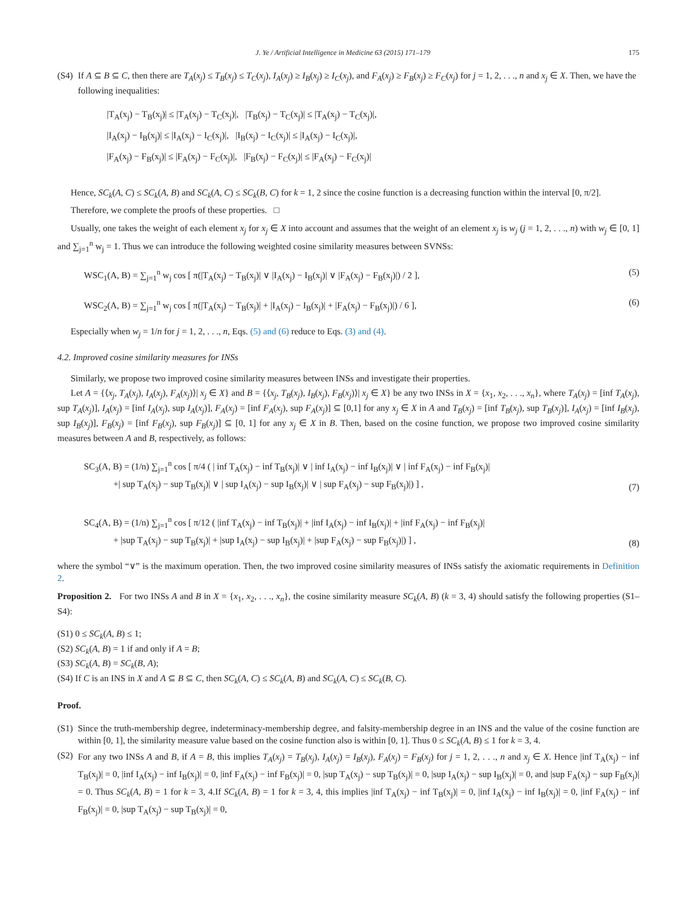J. Ye / Artificial Intelligence in Medicine 63 (2015) 171–179 175
(S4) If A ⊆ B ⊆ C, then there are T<sub>A</sub>(x<sub>j</sub>) ≤ T<sub>B</sub>(x<sub>j</sub>) ≤ T<sub>C</sub>(x<sub>j</sub>), I<sub>A</sub>(x<sub>j</sub>) ≥ I<sub>B</sub>(x<sub>j</sub>) ≥ I<sub>C</sub>(x<sub>j</sub>), and F<sub>A</sub>(x<sub>j</sub>) ≥ F<sub>B</sub>(x<sub>j</sub>) ≥ F<sub>C</sub>(x<sub>j</sub>) for j = 1, 2, . . ., n and x<sub>j</sub> ∈ X. Then, we have the following inequalities:
|T<sub>A</sub>(x<sub>j</sub>) − T<sub>B</sub>(x<sub>j</sub>)| ≤ |T<sub>A</sub>(x<sub>j</sub>) − T<sub>C</sub>(x<sub>j</sub>)|, |T<sub>B</sub>(x<sub>j</sub>) − T<sub>C</sub>(x<sub>j</sub>)| ≤ |T<sub>A</sub>(x<sub>j</sub>) − T<sub>C</sub>(x<sub>j</sub>)|,
|I<sub>A</sub>(x<sub>j</sub>) − I<sub>B</sub>(x<sub>j</sub>)| ≤ |I<sub>A</sub>(x<sub>j</sub>) − I<sub>C</sub>(x<sub>j</sub>)|, |I<sub>B</sub>(x<sub>j</sub>) − I<sub>C</sub>(x<sub>j</sub>)| ≤ |I<sub>A</sub>(x<sub>j</sub>) − I<sub>C</sub>(x<sub>j</sub>)|,
|F<sub>A</sub>(x<sub>j</sub>) − F<sub>B</sub>(x<sub>j</sub>)| ≤ |F<sub>A</sub>(x<sub>j</sub>) − F<sub>C</sub>(x<sub>j</sub>)|, |F<sub>B</sub>(x<sub>j</sub>) − F<sub>C</sub>(x<sub>j</sub>)| ≤ |F<sub>A</sub>(x<sub>j</sub>) − F<sub>C</sub>(x<sub>j</sub>)|
Hence, SC<sub>k</sub>(A, C) ≤ SC<sub>k</sub>(A, B) and SC<sub>k</sub>(A, C) ≤ SC<sub>k</sub>(B, C) for k = 1, 2 since the cosine function is a decreasing function within the interval [0, π/2].
Therefore, we complete the proofs of these properties. □
Usually, one takes the weight of each element x<sub>j</sub> for x<sub>j</sub> ∈ X into account and assumes that the weight of an element x<sub>j</sub> is w<sub>j</sub> (j = 1, 2, . . ., n) with w<sub>j</sub> ∈ [0, 1] and ∑<sub>j=1</sub><sup>n</sup> w<sub>j</sub> = 1. Thus we can introduce the following weighted cosine similarity measures between SVNSs:
WSC<sub>1</sub>(A, B) = ∑<sub>j=1</sub><sup>n</sup> w<sub>j</sub> cos [ π(|T<sub>A</sub>(x<sub>j</sub>) − T<sub>B</sub>(x<sub>j</sub>)| ∨ |I<sub>A</sub>(x<sub>j</sub>) − I<sub>B</sub>(x<sub>j</sub>)| ∨ |F<sub>A</sub>(x<sub>j</sub>) − F<sub>B</sub>(x<sub>j</sub>)|) / 2 ], (5)
WSC<sub>2</sub>(A, B) = ∑<sub>j=1</sub><sup>n</sup> w<sub>j</sub> cos [ π(|T<sub>A</sub>(x<sub>j</sub>) − T<sub>B</sub>(x<sub>j</sub>)| + |I<sub>A</sub>(x<sub>j</sub>) − I<sub>B</sub>(x<sub>j</sub>)| + |F<sub>A</sub>(x<sub>j</sub>) − F<sub>B</sub>(x<sub>j</sub>)|) / 6 ], (6)
Especially when w<sub>j</sub> = 1/n for j = 1, 2, . . ., n, Eqs. (5) and (6) reduce to Eqs. (3) and (4).
4.2. Improved cosine similarity measures for INSs
Similarly, we propose two improved cosine similarity measures between INSs and investigate their properties.
Let A = {⟨x<sub>j</sub>, T<sub>A</sub>(x<sub>j</sub>), I<sub>A</sub>(x<sub>j</sub>), F<sub>A</sub>(x<sub>j</sub>)⟩| x<sub>j</sub> ∈ X} and B = {⟨x<sub>j</sub>, T<sub>B</sub>(x<sub>j</sub>), I<sub>B</sub>(x<sub>j</sub>), F<sub>B</sub>(x<sub>j</sub>)⟩| x<sub>j</sub> ∈ X} be any two INSs in X = {x<sub>1</sub>, x<sub>2</sub>, . . ., x<sub>n</sub>}, where T<sub>A</sub>(x<sub>j</sub>) = [inf T<sub>A</sub>(x<sub>j</sub>), sup T<sub>A</sub>(x<sub>j</sub>)], I<sub>A</sub>(x<sub>j</sub>) = [inf I<sub>A</sub>(x<sub>j</sub>), sup I<sub>A</sub>(x<sub>j</sub>)], F<sub>A</sub>(x<sub>j</sub>) = [inf F<sub>A</sub>(x<sub>j</sub>), sup F<sub>A</sub>(x<sub>j</sub>)] ⊆ [0,1] for any x<sub>j</sub> ∈ X in A and T<sub>B</sub>(x<sub>j</sub>) = [inf T<sub>B</sub>(x<sub>j</sub>), sup T<sub>B</sub>(x<sub>j</sub>)], I<sub>A</sub>(x<sub>j</sub>) = [inf I<sub>B</sub>(x<sub>j</sub>), sup I<sub>B</sub>(x<sub>j</sub>)], F<sub>B</sub>(x<sub>j</sub>) = [inf F<sub>B</sub>(x<sub>j</sub>), sup F<sub>B</sub>(x<sub>j</sub>)] ⊆ [0, 1] for any x<sub>j</sub> ∈ X in B. Then, based on the cosine function, we propose two improved cosine similarity measures between A and B, respectively, as follows:
SC<sub>3</sub>(A, B) = (1/n) ∑<sub>j=1</sub><sup>n</sup> cos [ π/4 ( | inf T<sub>A</sub>(x<sub>j</sub>) − inf T<sub>B</sub>(x<sub>j</sub>)| ∨ | inf I<sub>A</sub>(x<sub>j</sub>) − inf I<sub>B</sub>(x<sub>j</sub>)| ∨ | inf F<sub>A</sub>(x<sub>j</sub>) − inf F<sub>B</sub>(x<sub>j</sub>)|
+| sup T<sub>A</sub>(x<sub>j</sub>) − sup T<sub>B</sub>(x<sub>j</sub>)| ∨ | sup I<sub>A</sub>(x<sub>j</sub>) − sup I<sub>B</sub>(x<sub>j</sub>)| ∨ | sup F<sub>A</sub>(x<sub>j</sub>) − sup F<sub>B</sub>(x<sub>j</sub>)|) ] , (7)
SC<sub>4</sub>(A, B) = (1/n) ∑<sub>j=1</sub><sup>n</sup> cos [ π/12 ( |inf T<sub>A</sub>(x<sub>j</sub>) − inf T<sub>B</sub>(x<sub>j</sub>)| + |inf I<sub>A</sub>(x<sub>j</sub>) − inf I<sub>B</sub>(x<sub>j</sub>)| + |inf F<sub>A</sub>(x<sub>j</sub>) − inf F<sub>B</sub>(x<sub>j</sub>)|
+ |sup T<sub>A</sub>(x<sub>j</sub>) − sup T<sub>B</sub>(x<sub>j</sub>)| + |sup I<sub>A</sub>(x<sub>j</sub>) − sup I<sub>B</sub>(x<sub>j</sub>)| + |sup F<sub>A</sub>(x<sub>j</sub>) − sup F<sub>B</sub>(x<sub>j</sub>)|) ] , (8)
where the symbol “∨” is the maximum operation. Then, the two improved cosine similarity measures of INSs satisfy the axiomatic requirements in Definition 2.
Proposition 2. For two INSs A and B in X = {x<sub>1</sub>, x<sub>2</sub>, . . ., x<sub>n</sub>}, the cosine similarity measure SC<sub>k</sub>(A, B) (k = 3, 4) should satisfy the following properties (S1–S4):
(S1) 0 ≤ SC<sub>k</sub>(A, B) ≤ 1;
(S2) SC<sub>k</sub>(A, B) = 1 if and only if A = B;
(S3) SC<sub>k</sub>(A, B) = SC<sub>k</sub>(B, A);
(S4) If C is an INS in X and A ⊆ B ⊆ C, then SC<sub>k</sub>(A, C) ≤ SC<sub>k</sub>(A, B) and SC<sub>k</sub>(A, C) ≤ SC<sub>k</sub>(B, C).
Proof.
(S1) Since the truth-membership degree, indeterminacy-membership degree, and falsity-membership degree in an INS and the value of the cosine function are within [0, 1], the similarity measure value based on the cosine function also is within [0, 1]. Thus 0 ≤ SC<sub>k</sub>(A, B) ≤ 1 for k = 3, 4.
(S2) For any two INSs A and B, if A = B, this implies T<sub>A</sub>(x<sub>j</sub>) = T<sub>B</sub>(x<sub>j</sub>), I<sub>A</sub>(x<sub>j</sub>) = I<sub>B</sub>(x<sub>j</sub>), F<sub>A</sub>(x<sub>j</sub>) = F<sub>B</sub>(x<sub>j</sub>) for j = 1, 2, . . ., n and x<sub>j</sub> ∈ X. Hence |inf T<sub>A</sub>(x<sub>j</sub>) − inf T<sub>B</sub>(x<sub>j</sub>)| = 0, |inf I<sub>A</sub>(x<sub>j</sub>) − inf I<sub>B</sub>(x<sub>j</sub>)| = 0, |inf F<sub>A</sub>(x<sub>j</sub>) − inf F<sub>B</sub>(x<sub>j</sub>)| = 0, |sup T<sub>A</sub>(x<sub>j</sub>) − sup T<sub>B</sub>(x<sub>j</sub>)| = 0, |sup I<sub>A</sub>(x<sub>j</sub>) − sup I<sub>B</sub>(x<sub>j</sub>)| = 0, and |sup F<sub>A</sub>(x<sub>j</sub>) − sup F<sub>B</sub>(x<sub>j</sub>)| = 0. Thus SC<sub>k</sub>(A, B) = 1 for k = 3, 4.If SC<sub>k</sub>(A, B) = 1 for k = 3, 4, this implies |inf T<sub>A</sub>(x<sub>j</sub>) − inf T<sub>B</sub>(x<sub>j</sub>)| = 0, |inf I<sub>A</sub>(x<sub>j</sub>) − inf I<sub>B</sub>(x<sub>j</sub>)| = 0, |inf F<sub>A</sub>(x<sub>j</sub>) − inf F<sub>B</sub>(x<sub>j</sub>)| = 0, |sup T<sub>A</sub>(x<sub>j</sub>) − sup T<sub>B</sub>(x<sub>j</sub>)| = 0,